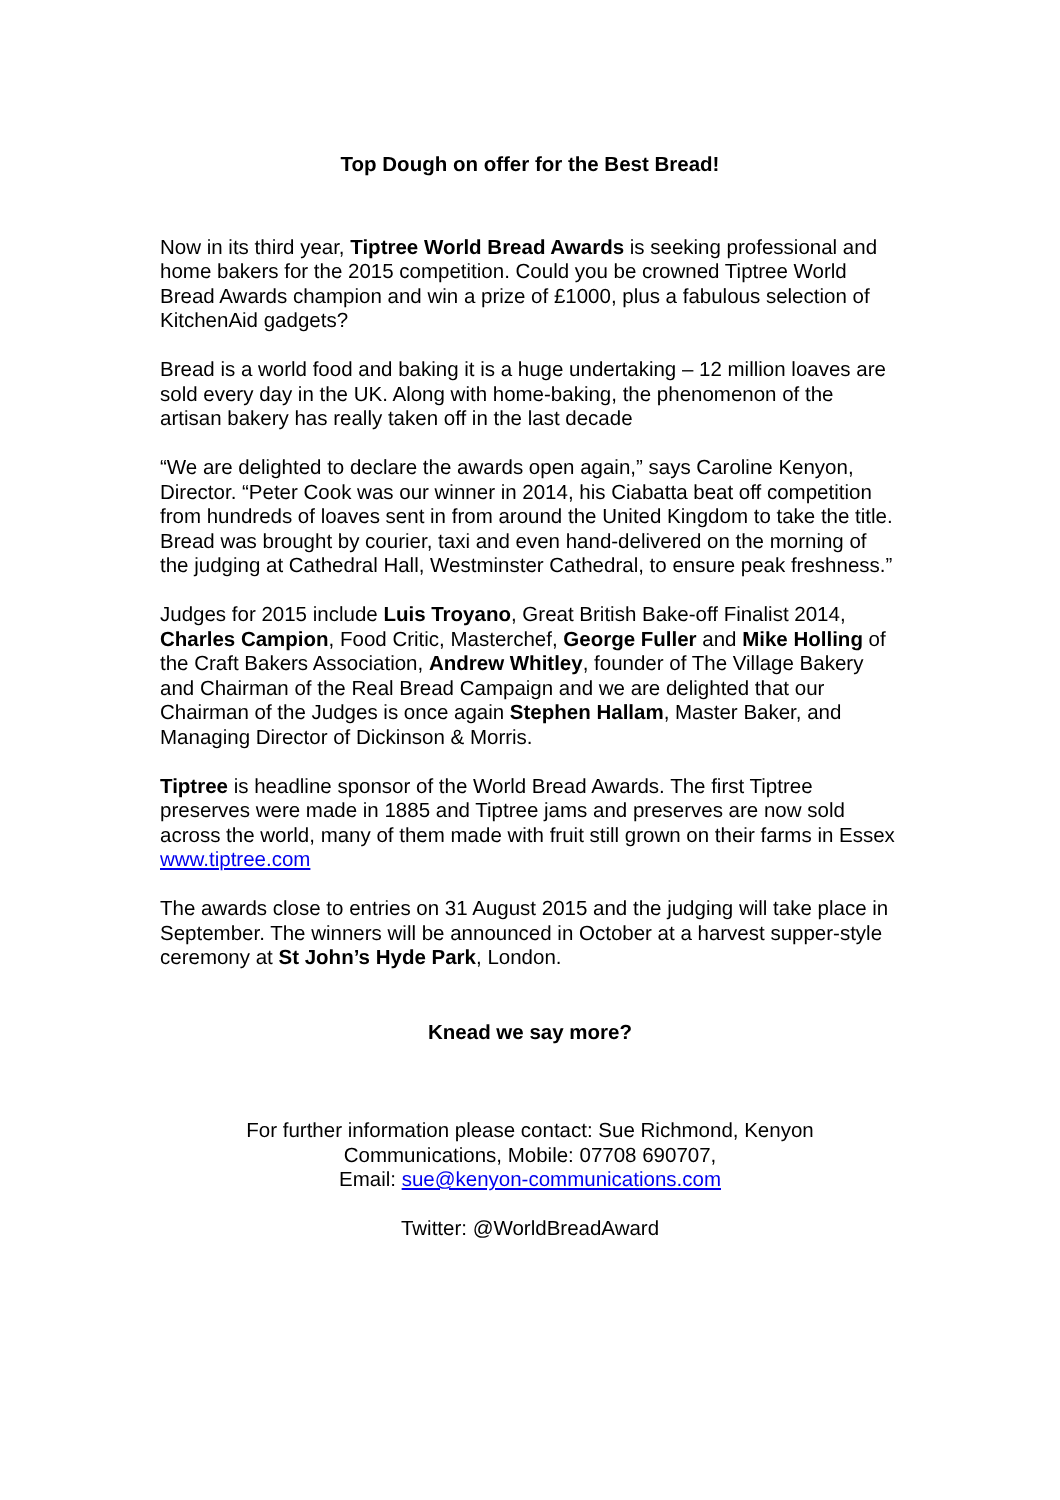Top Dough on offer for the Best Bread!
Now in its third year, Tiptree World Bread Awards is seeking professional and home bakers for the 2015 competition. Could you be crowned Tiptree World Bread Awards champion and win a prize of £1000, plus a fabulous selection of KitchenAid gadgets?
Bread is a world food and baking it is a huge undertaking – 12 million loaves are sold every day in the UK. Along with home-baking, the phenomenon of the artisan bakery has really taken off in the last decade
“We are delighted to declare the awards open again,” says Caroline Kenyon, Director. “Peter Cook was our winner in 2014, his Ciabatta beat off competition from hundreds of loaves sent in from around the United Kingdom to take the title. Bread was brought by courier, taxi and even hand-delivered on the morning of the judging at Cathedral Hall, Westminster Cathedral, to ensure peak freshness.”
Judges for 2015 include Luis Troyano, Great British Bake-off Finalist 2014, Charles Campion, Food Critic, Masterchef, George Fuller and Mike Holling of the Craft Bakers Association, Andrew Whitley, founder of The Village Bakery and Chairman of the Real Bread Campaign and we are delighted that our Chairman of the Judges is once again Stephen Hallam, Master Baker, and Managing Director of Dickinson & Morris.
Tiptree is headline sponsor of the World Bread Awards. The first Tiptree preserves were made in 1885 and Tiptree jams and preserves are now sold across the world, many of them made with fruit still grown on their farms in Essex www.tiptree.com
The awards close to entries on 31 August 2015 and the judging will take place in September. The winners will be announced in October at a harvest supper-style ceremony at St John’s Hyde Park, London.
Knead we say more?
For further information please contact: Sue Richmond, Kenyon
Communications, Mobile: 07708 690707,
Email: sue@kenyon-communications.com
Twitter: @WorldBreadAward